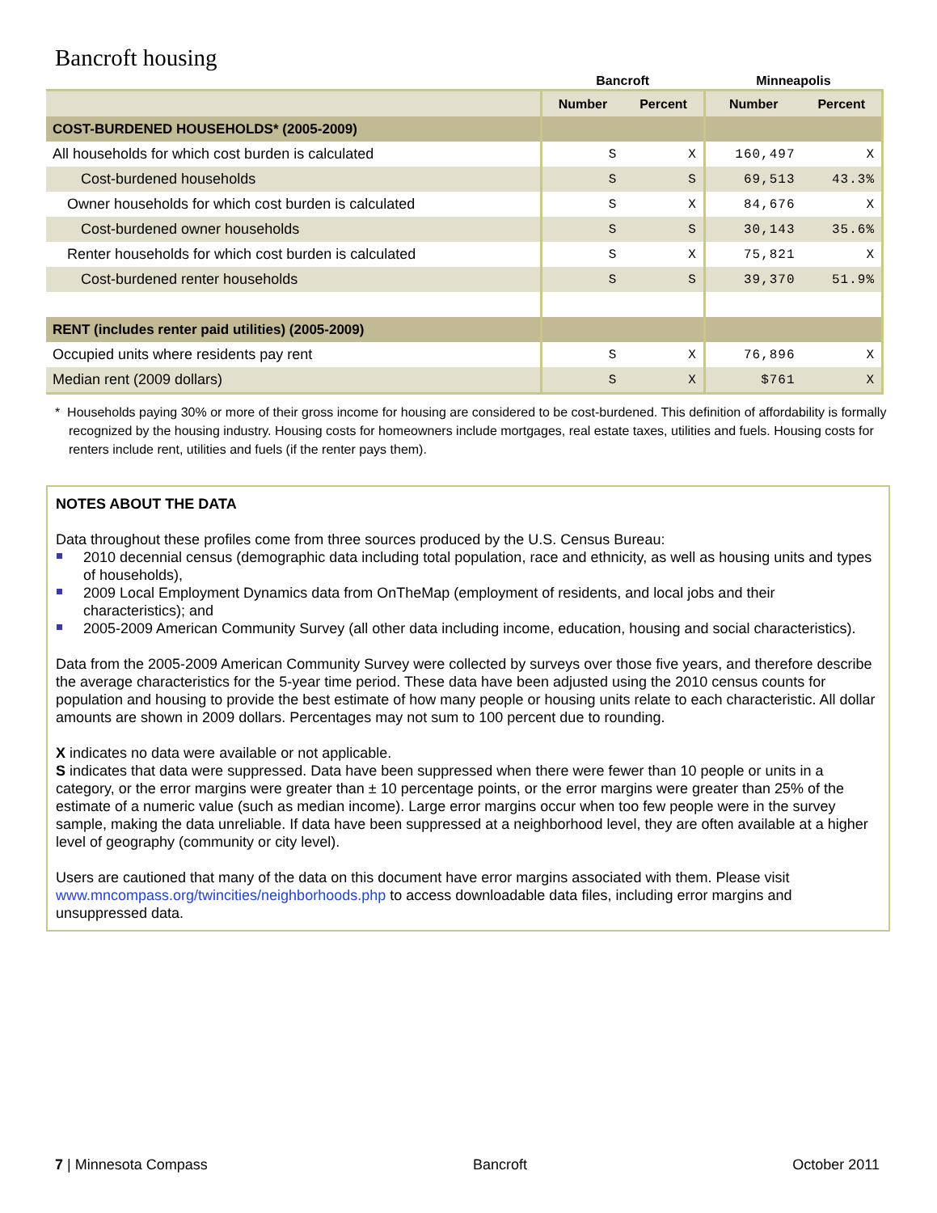Bancroft housing
| | Bancroft | | Minneapolis | |
| --- | --- | --- | --- | --- |
| | Number | Percent | Number | Percent |
| COST-BURDENED HOUSEHOLDS* (2005-2009) | | | | |
| All households for which cost burden is calculated | S | X | 160,497 | X |
| Cost-burdened households | S | S | 69,513 | 43.3% |
| Owner households for which cost burden is calculated | S | X | 84,676 | X |
| Cost-burdened owner households | S | S | 30,143 | 35.6% |
| Renter households for which cost burden is calculated | S | X | 75,821 | X |
| Cost-burdened renter households | S | S | 39,370 | 51.9% |
| RENT (includes renter paid utilities) (2005-2009) | | | | |
| Occupied units where residents pay rent | S | X | 76,896 | X |
| Median rent (2009 dollars) | S | X | $761 | X |
* Households paying 30% or more of their gross income for housing are considered to be cost-burdened. This definition of affordability is formally recognized by the housing industry. Housing costs for homeowners include mortgages, real estate taxes, utilities and fuels. Housing costs for renters include rent, utilities and fuels (if the renter pays them).
NOTES ABOUT THE DATA
Data throughout these profiles come from three sources produced by the U.S. Census Bureau:
2010 decennial census (demographic data including total population, race and ethnicity, as well as housing units and types of households),
2009 Local Employment Dynamics data from OnTheMap (employment of residents, and local jobs and their characteristics); and
2005-2009 American Community Survey (all other data including income, education, housing and social characteristics).
Data from the 2005-2009 American Community Survey were collected by surveys over those five years, and therefore describe the average characteristics for the 5-year time period. These data have been adjusted using the 2010 census counts for population and housing to provide the best estimate of how many people or housing units relate to each characteristic. All dollar amounts are shown in 2009 dollars. Percentages may not sum to 100 percent due to rounding.
X indicates no data were available or not applicable.
S indicates that data were suppressed. Data have been suppressed when there were fewer than 10 people or units in a category, or the error margins were greater than ± 10 percentage points, or the error margins were greater than 25% of the estimate of a numeric value (such as median income). Large error margins occur when too few people were in the survey sample, making the data unreliable. If data have been suppressed at a neighborhood level, they are often available at a higher level of geography (community or city level).
Users are cautioned that many of the data on this document have error margins associated with them. Please visit www.mncompass.org/twincities/neighborhoods.php to access downloadable data files, including error margins and unsuppressed data.
7 | Minnesota Compass Bancroft October 2011